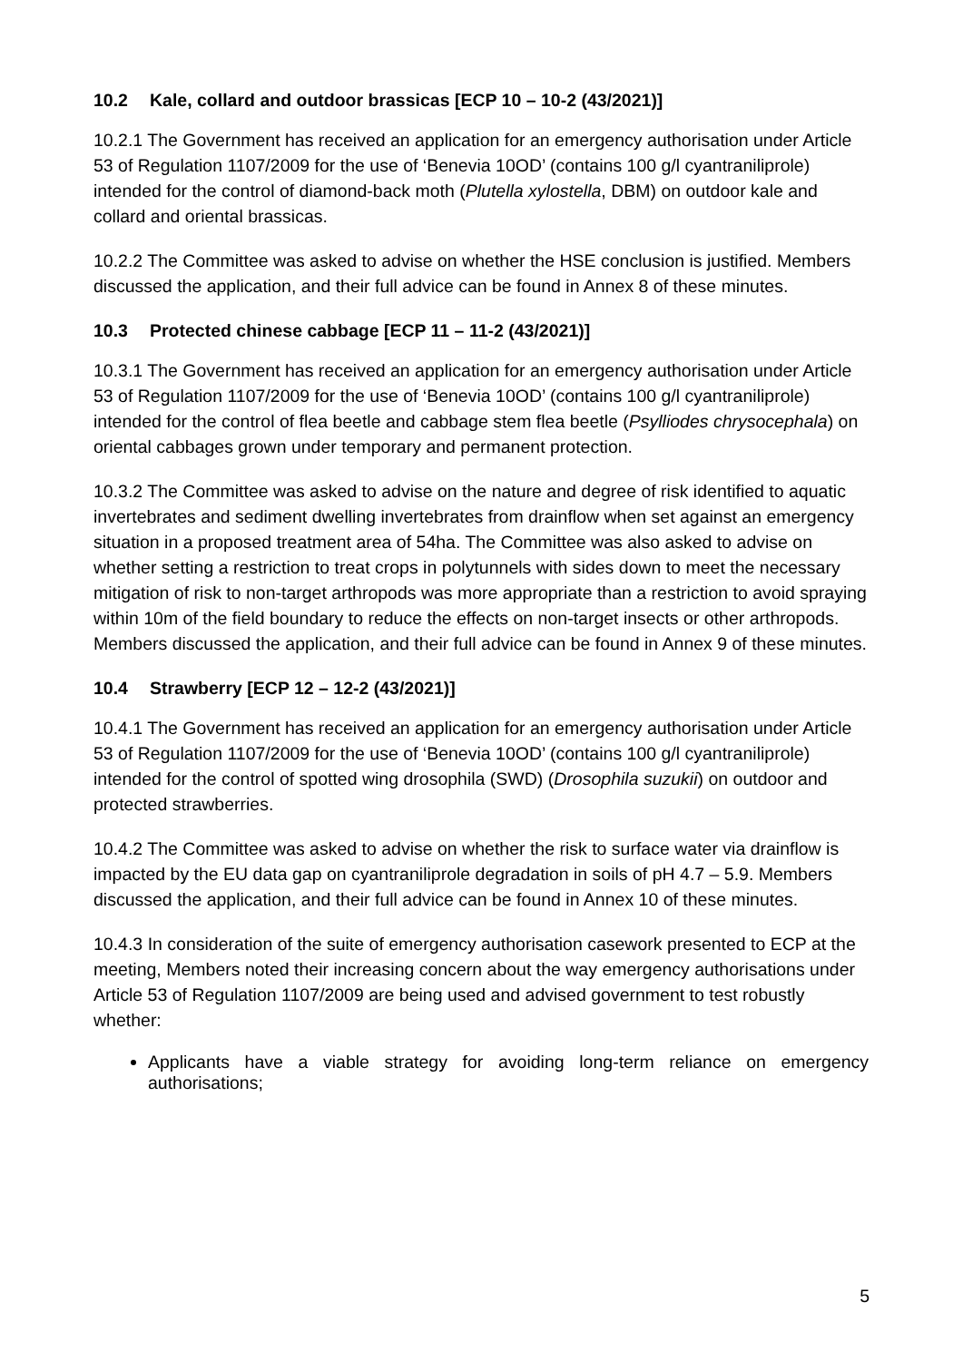10.2 Kale, collard and outdoor brassicas [ECP 10 – 10-2 (43/2021)]
10.2.1 The Government has received an application for an emergency authorisation under Article 53 of Regulation 1107/2009 for the use of ‘Benevia 10OD’ (contains 100 g/l cyantraniliprole) intended for the control of diamond-back moth (Plutella xylostella, DBM) on outdoor kale and collard and oriental brassicas.
10.2.2 The Committee was asked to advise on whether the HSE conclusion is justified. Members discussed the application, and their full advice can be found in Annex 8 of these minutes.
10.3 Protected chinese cabbage [ECP 11 – 11-2 (43/2021)]
10.3.1 The Government has received an application for an emergency authorisation under Article 53 of Regulation 1107/2009 for the use of ‘Benevia 10OD’ (contains 100 g/l cyantraniliprole) intended for the control of flea beetle and cabbage stem flea beetle (Psylliodes chrysocephala) on oriental cabbages grown under temporary and permanent protection.
10.3.2 The Committee was asked to advise on the nature and degree of risk identified to aquatic invertebrates and sediment dwelling invertebrates from drainflow when set against an emergency situation in a proposed treatment area of 54ha. The Committee was also asked to advise on whether setting a restriction to treat crops in polytunnels with sides down to meet the necessary mitigation of risk to non-target arthropods was more appropriate than a restriction to avoid spraying within 10m of the field boundary to reduce the effects on non-target insects or other arthropods. Members discussed the application, and their full advice can be found in Annex 9 of these minutes.
10.4 Strawberry [ECP 12 – 12-2 (43/2021)]
10.4.1 The Government has received an application for an emergency authorisation under Article 53 of Regulation 1107/2009 for the use of ‘Benevia 10OD’ (contains 100 g/l cyantraniliprole) intended for the control of spotted wing drosophila (SWD) (Drosophila suzukii) on outdoor and protected strawberries.
10.4.2 The Committee was asked to advise on whether the risk to surface water via drainflow is impacted by the EU data gap on cyantraniliprole degradation in soils of pH 4.7 – 5.9. Members discussed the application, and their full advice can be found in Annex 10 of these minutes.
10.4.3 In consideration of the suite of emergency authorisation casework presented to ECP at the meeting, Members noted their increasing concern about the way emergency authorisations under Article 53 of Regulation 1107/2009 are being used and advised government to test robustly whether:
Applicants have a viable strategy for avoiding long-term reliance on emergency authorisations;
5